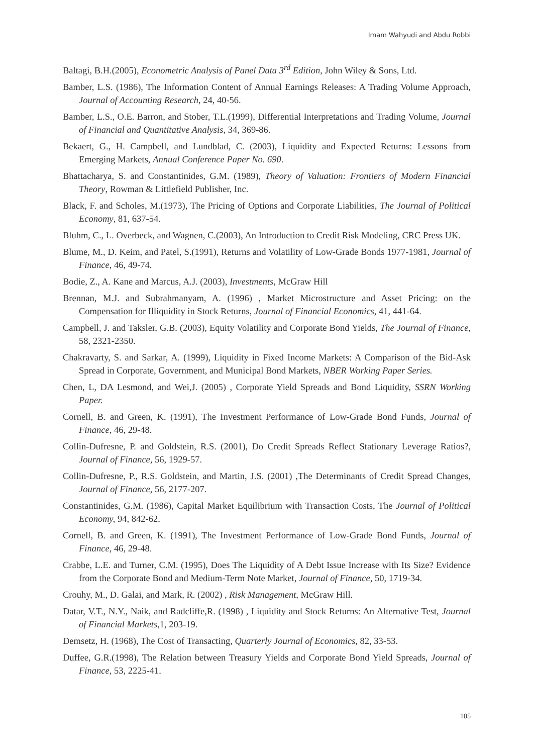Imam Wahyudi and Abdu Robbi
Baltagi, B.H.(2005), Econometric Analysis of Panel Data 3<sup>rd</sup> Edition, John Wiley & Sons, Ltd.
Bamber, L.S. (1986), The Information Content of Annual Earnings Releases: A Trading Volume Approach, Journal of Accounting Research, 24, 40-56.
Bamber, L.S., O.E. Barron, and Stober, T.L.(1999), Differential Interpretations and Trading Volume, Journal of Financial and Quantitative Analysis, 34, 369-86.
Bekaert, G., H. Campbell, and Lundblad, C. (2003), Liquidity and Expected Returns: Lessons from Emerging Markets, Annual Conference Paper No. 690.
Bhattacharya, S. and Constantinides, G.M. (1989), Theory of Valuation: Frontiers of Modern Financial Theory, Rowman & Littlefield Publisher, Inc.
Black, F. and Scholes, M.(1973), The Pricing of Options and Corporate Liabilities, The Journal of Political Economy, 81, 637-54.
Bluhm, C., L. Overbeck, and Wagnen, C.(2003), An Introduction to Credit Risk Modeling, CRC Press UK.
Blume, M., D. Keim, and Patel, S.(1991), Returns and Volatility of Low-Grade Bonds 1977-1981, Journal of Finance, 46, 49-74.
Bodie, Z., A. Kane and Marcus, A.J. (2003), Investments, McGraw Hill
Brennan, M.J. and Subrahmanyam, A. (1996) , Market Microstructure and Asset Pricing: on the Compensation for Illiquidity in Stock Returns, Journal of Financial Economics, 41, 441-64.
Campbell, J. and Taksler, G.B. (2003), Equity Volatility and Corporate Bond Yields, The Journal of Finance, 58, 2321-2350.
Chakravarty, S. and Sarkar, A. (1999), Liquidity in Fixed Income Markets: A Comparison of the Bid-Ask Spread in Corporate, Government, and Municipal Bond Markets, NBER Working Paper Series.
Chen, L, DA Lesmond, and Wei,J. (2005) , Corporate Yield Spreads and Bond Liquidity, SSRN Working Paper.
Cornell, B. and Green, K. (1991), The Investment Performance of Low-Grade Bond Funds, Journal of Finance, 46, 29-48.
Collin-Dufresne, P. and Goldstein, R.S. (2001), Do Credit Spreads Reflect Stationary Leverage Ratios?, Journal of Finance, 56, 1929-57.
Collin-Dufresne, P., R.S. Goldstein, and Martin, J.S. (2001) ,The Determinants of Credit Spread Changes, Journal of Finance, 56, 2177-207.
Constantinides, G.M. (1986), Capital Market Equilibrium with Transaction Costs, The Journal of Political Economy, 94, 842-62.
Cornell, B. and Green, K. (1991), The Investment Performance of Low-Grade Bond Funds, Journal of Finance, 46, 29-48.
Crabbe, L.E. and Turner, C.M. (1995), Does The Liquidity of A Debt Issue Increase with Its Size? Evidence from the Corporate Bond and Medium-Term Note Market, Journal of Finance, 50, 1719-34.
Crouhy, M., D. Galai, and Mark, R. (2002) , Risk Management, McGraw Hill.
Datar, V.T., N.Y., Naik, and Radcliffe,R. (1998) , Liquidity and Stock Returns: An Alternative Test, Journal of Financial Markets,1, 203-19.
Demsetz, H. (1968), The Cost of Transacting, Quarterly Journal of Economics, 82, 33-53.
Duffee, G.R.(1998), The Relation between Treasury Yields and Corporate Bond Yield Spreads, Journal of Finance, 53, 2225-41.
105